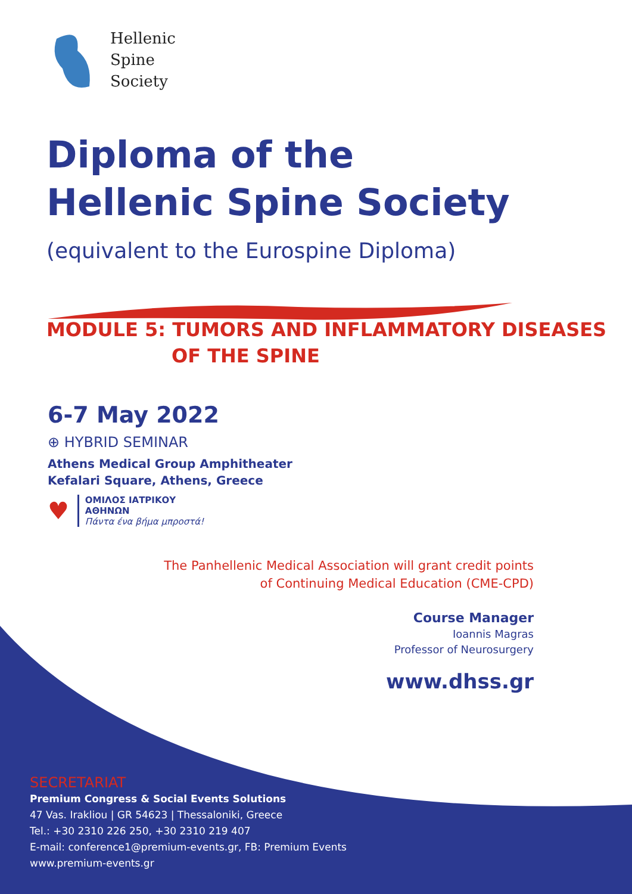Hellenic
Spine
Society
Diploma of the
Hellenic Spine Society
(equivalent to the Eurospine Diploma)
MODULE 5: TUMORS AND INFLAMMATORY DISEASES
OF THE SPINE
6-7 May 2022
⊕ HYBRID SEMINAR
Athens Medical Group Amphitheater
Kefalari Square, Athens, Greece
♥
ΟΜΙΛΟΣ ΙΑΤΡΙΚΟΥ
ΑΘΗΝΩΝ
Πάντα ένα βήμα μπροστά!
The Panhellenic Medical Association will grant credit points
of Continuing Medical Education (CME-CPD)
Course Manager
Ioannis Magras
Professor of Neurosurgery
www.dhss.gr
SECRETARIAT
Premium Congress & Social Events Solutions
47 Vas. Irakliou | GR 54623 | Thessaloniki, Greece
Tel.: +30 2310 226 250, +30 2310 219 407
E-mail: conference1@premium-events.gr, FB: Premium Events
www.premium-events.gr